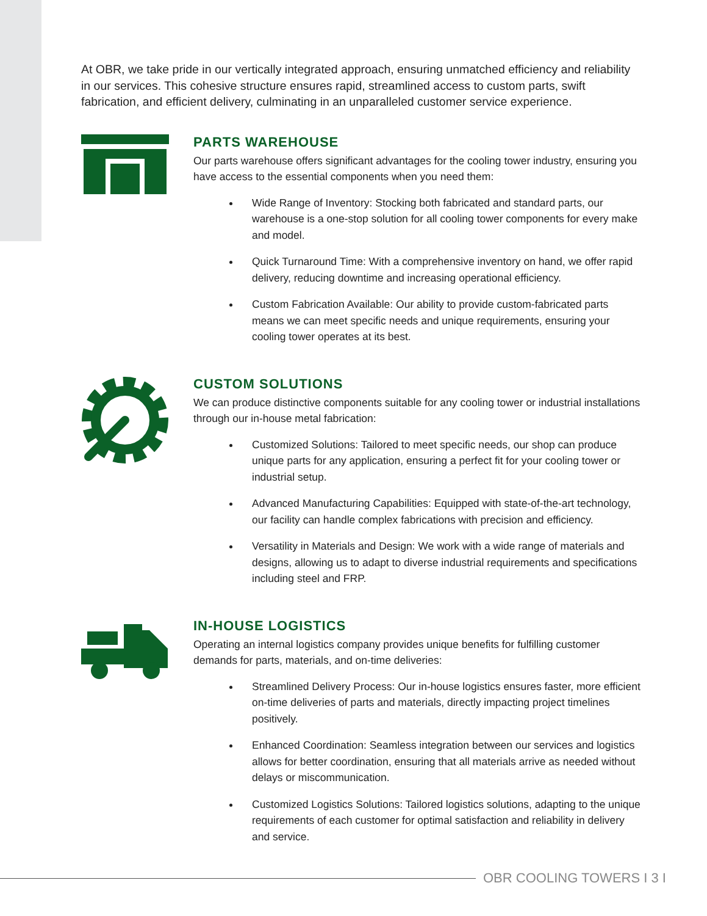At OBR, we take pride in our vertically integrated approach, ensuring unmatched efficiency and reliability in our services. This cohesive structure ensures rapid, streamlined access to custom parts, swift fabrication, and efficient delivery, culminating in an unparalleled customer service experience.
PARTS WAREHOUSE
Our parts warehouse offers significant advantages for the cooling tower industry, ensuring you have access to the essential components when you need them:
Wide Range of Inventory: Stocking both fabricated and standard parts, our warehouse is a one-stop solution for all cooling tower components for every make and model.
Quick Turnaround Time: With a comprehensive inventory on hand, we offer rapid delivery, reducing downtime and increasing operational efficiency.
Custom Fabrication Available: Our ability to provide custom-fabricated parts means we can meet specific needs and unique requirements, ensuring your cooling tower operates at its best.
CUSTOM SOLUTIONS
We can produce distinctive components suitable for any cooling tower or industrial installations through our in-house metal fabrication:
Customized Solutions: Tailored to meet specific needs, our shop can produce unique parts for any application, ensuring a perfect fit for your cooling tower or industrial setup.
Advanced Manufacturing Capabilities: Equipped with state-of-the-art technology, our facility can handle complex fabrications with precision and efficiency.
Versatility in Materials and Design: We work with a wide range of materials and designs, allowing us to adapt to diverse industrial requirements and specifications including steel and FRP.
IN-HOUSE LOGISTICS
Operating an internal logistics company provides unique benefits for fulfilling customer demands for parts, materials, and on-time deliveries:
Streamlined Delivery Process: Our in-house logistics ensures faster, more efficient on-time deliveries of parts and materials, directly impacting project timelines positively.
Enhanced Coordination: Seamless integration between our services and logistics allows for better coordination, ensuring that all materials arrive as needed without delays or miscommunication.
Customized Logistics Solutions: Tailored logistics solutions, adapting to the unique requirements of each customer for optimal satisfaction and reliability in delivery and service.
OBR COOLING TOWERS I 3 I